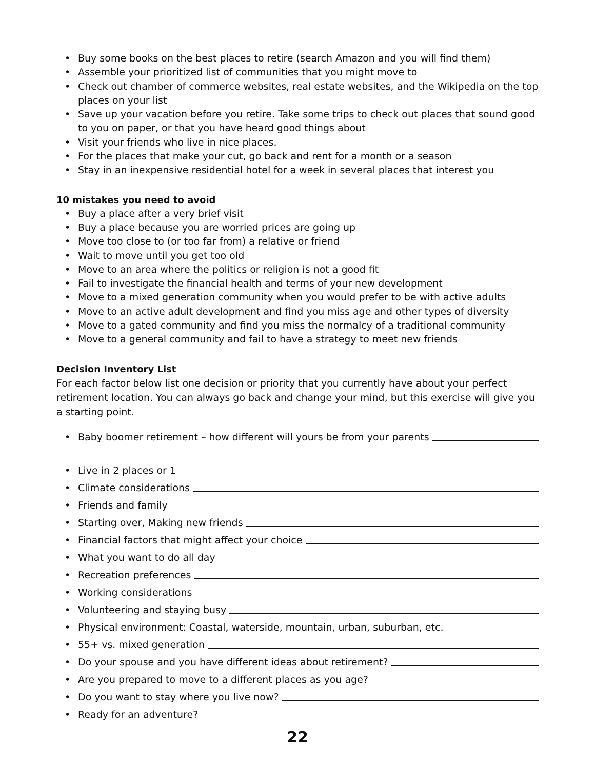• Buy some books on the best places to retire (search Amazon and you will find them)
• Assemble your prioritized list of communities that you might move to
• Check out chamber of commerce websites, real estate websites, and the Wikipedia on the top places on your list
• Save up your vacation before you retire. Take some trips to check out places that sound good to you on paper, or that you have heard good things about
• Visit your friends who live in nice places.
• For the places that make your cut, go back and rent for a month or a season
• Stay in an inexpensive residential hotel for a week in several places that interest you
10 mistakes you need to avoid
• Buy a place after a very brief visit
• Buy a place because you are worried prices are going up
• Move too close to (or too far from) a relative or friend
• Wait to move until you get too old
• Move to an area where the politics or religion is not a good fit
• Fail to investigate the financial health and terms of your new development
• Move to a mixed generation community when you would prefer to be with active adults
• Move to an active adult development and find you miss age and other types of diversity
• Move to a gated community and find you miss the normalcy of a traditional community
• Move to a general community and fail to have a strategy to meet new friends
Decision Inventory List
For each factor below list one decision or priority that you currently have about your perfect retirement location. You can always go back and change your mind, but this exercise will give you a starting point.
• Baby boomer retirement – how different will yours be from your parents
• Live in 2 places or 1
• Climate considerations
• Friends and family
• Starting over, Making new friends
• Financial factors that might affect your choice
• What you want to do all day
• Recreation preferences
• Working considerations
• Volunteering and staying busy
• Physical environment: Coastal, waterside, mountain, urban, suburban, etc.
• 55+ vs. mixed generation
• Do your spouse and you have different ideas about retirement?
• Are you prepared to move to a different places as you age?
• Do you want to stay where you live now?
• Ready for an adventure?
22